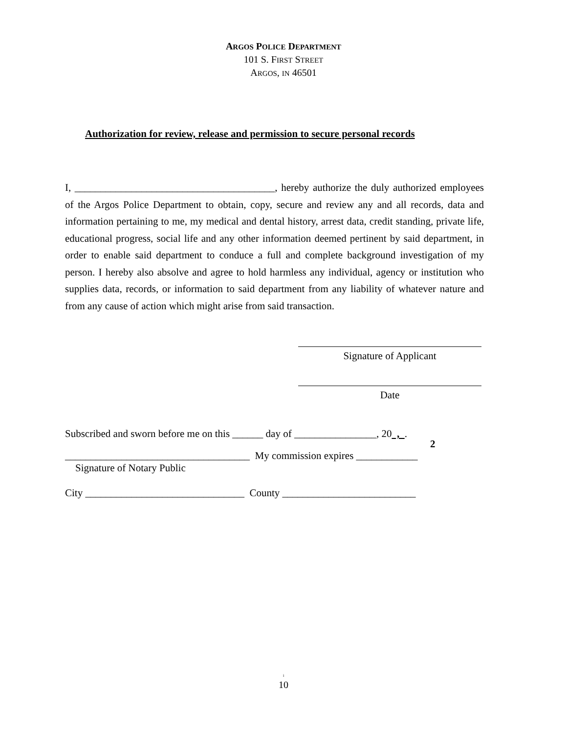ARGOS POLICE DEPARTMENT
101 S. FIRST STREET
ARGOS, IN 46501
Authorization for review, release and permission to secure personal records
I, _______________________________________, hereby authorize the duly authorized employees of the Argos Police Department to obtain, copy, secure and review any and all records, data and information pertaining to me, my medical and dental history, arrest data, credit standing, private life, educational progress, social life and any other information deemed pertinent by said department, in order to enable said department to conduce a full and complete background investigation of my person. I hereby also absolve and agree to hold harmless any individual, agency or institution who supplies data, records, or information to said department from any liability of whatever nature and from any cause of action which might arise from said transaction.
Signature of Applicant
Date
Subscribed and sworn before me on this ______ day of ________________, 20 , .
2
____________________________________ My commission expires ____________
Signature of Notary Public
City _______________________________ County __________________________
i
10